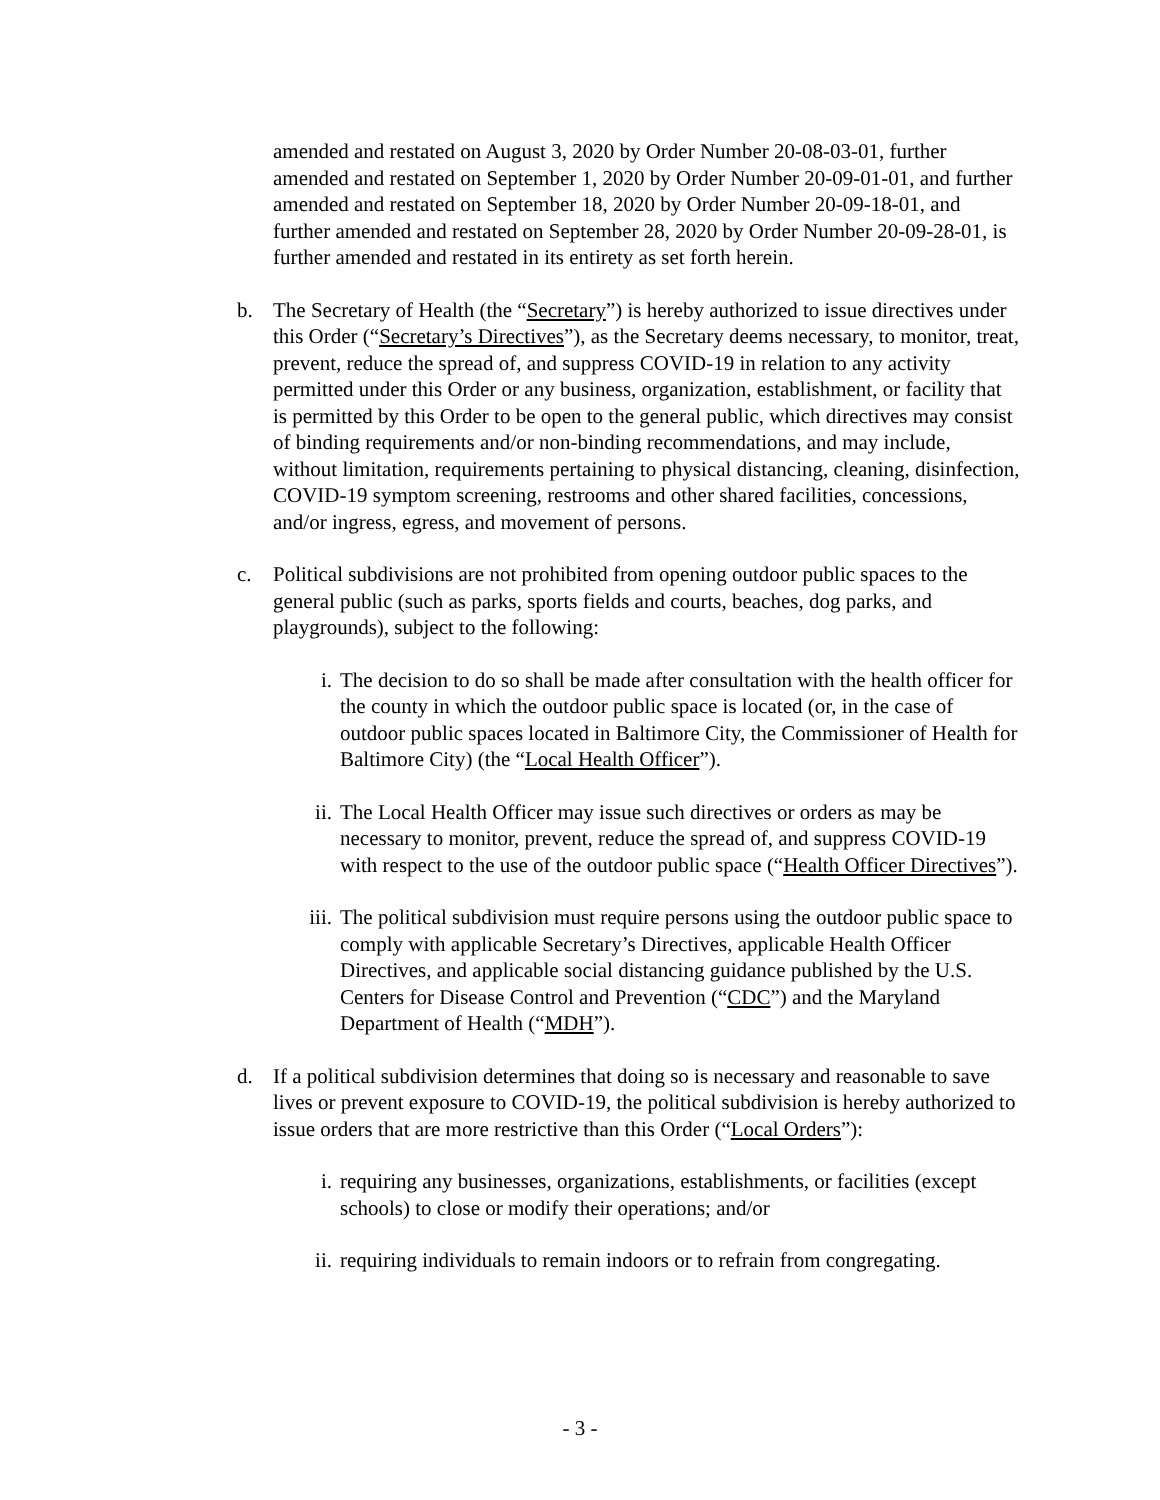amended and restated on August 3, 2020 by Order Number 20-08-03-01, further amended and restated on September 1, 2020 by Order Number 20-09-01-01, and further amended and restated on September 18, 2020 by Order Number 20-09-18-01, and further amended and restated on September 28, 2020 by Order Number 20-09-28-01, is further amended and restated in its entirety as set forth herein.
b. The Secretary of Health (the “Secretary”) is hereby authorized to issue directives under this Order (“Secretary’s Directives”), as the Secretary deems necessary, to monitor, treat, prevent, reduce the spread of, and suppress COVID-19 in relation to any activity permitted under this Order or any business, organization, establishment, or facility that is permitted by this Order to be open to the general public, which directives may consist of binding requirements and/or non-binding recommendations, and may include, without limitation, requirements pertaining to physical distancing, cleaning, disinfection, COVID-19 symptom screening, restrooms and other shared facilities, concessions, and/or ingress, egress, and movement of persons.
c. Political subdivisions are not prohibited from opening outdoor public spaces to the general public (such as parks, sports fields and courts, beaches, dog parks, and playgrounds), subject to the following:
i. The decision to do so shall be made after consultation with the health officer for the county in which the outdoor public space is located (or, in the case of outdoor public spaces located in Baltimore City, the Commissioner of Health for Baltimore City) (the “Local Health Officer”).
ii. The Local Health Officer may issue such directives or orders as may be necessary to monitor, prevent, reduce the spread of, and suppress COVID-19 with respect to the use of the outdoor public space (“Health Officer Directives”).
iii.
The political subdivision must require persons using the outdoor public space to comply with applicable Secretary’s Directives, applicable Health Officer Directives, and applicable social distancing guidance published by the U.S. Centers for Disease Control and Prevention (“CDC”) and the Maryland Department of Health (“MDH”).
d. If a political subdivision determines that doing so is necessary and reasonable to save lives or prevent exposure to COVID-19, the political subdivision is hereby authorized to issue orders that are more restrictive than this Order (“Local Orders”):
i. requiring any businesses, organizations, establishments, or facilities (except schools) to close or modify their operations; and/or
ii. requiring individuals to remain indoors or to refrain from congregating.
- 3 -